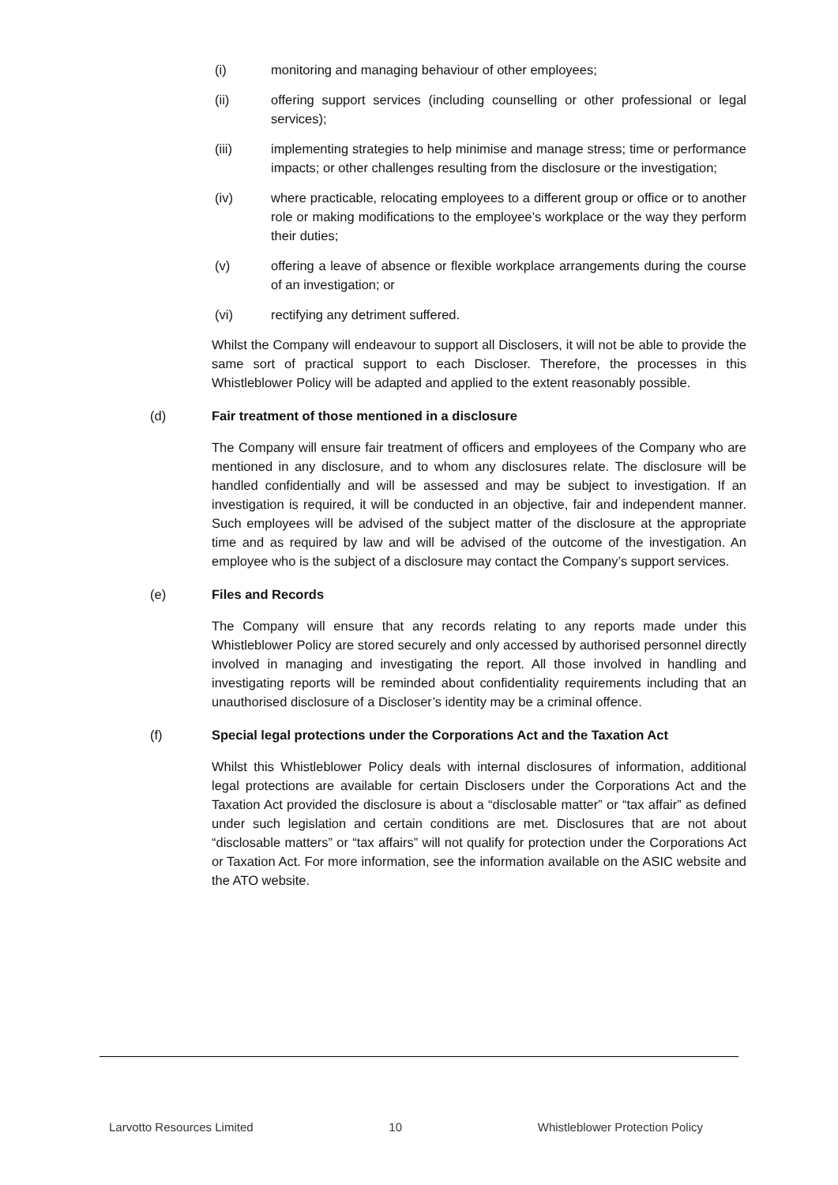(i) monitoring and managing behaviour of other employees;
(ii) offering support services (including counselling or other professional or legal services);
(iii) implementing strategies to help minimise and manage stress; time or performance impacts; or other challenges resulting from the disclosure or the investigation;
(iv) where practicable, relocating employees to a different group or office or to another role or making modifications to the employee’s workplace or the way they perform their duties;
(v) offering a leave of absence or flexible workplace arrangements during the course of an investigation; or
(vi) rectifying any detriment suffered.
Whilst the Company will endeavour to support all Disclosers, it will not be able to provide the same sort of practical support to each Discloser. Therefore, the processes in this Whistleblower Policy will be adapted and applied to the extent reasonably possible.
(d) Fair treatment of those mentioned in a disclosure
The Company will ensure fair treatment of officers and employees of the Company who are mentioned in any disclosure, and to whom any disclosures relate. The disclosure will be handled confidentially and will be assessed and may be subject to investigation. If an investigation is required, it will be conducted in an objective, fair and independent manner. Such employees will be advised of the subject matter of the disclosure at the appropriate time and as required by law and will be advised of the outcome of the investigation. An employee who is the subject of a disclosure may contact the Company’s support services.
(e) Files and Records
The Company will ensure that any records relating to any reports made under this Whistleblower Policy are stored securely and only accessed by authorised personnel directly involved in managing and investigating the report. All those involved in handling and investigating reports will be reminded about confidentiality requirements including that an unauthorised disclosure of a Discloser’s identity may be a criminal offence.
(f) Special legal protections under the Corporations Act and the Taxation Act
Whilst this Whistleblower Policy deals with internal disclosures of information, additional legal protections are available for certain Disclosers under the Corporations Act and the Taxation Act provided the disclosure is about a “disclosable matter” or “tax affair” as defined under such legislation and certain conditions are met. Disclosures that are not about “disclosable matters” or “tax affairs” will not qualify for protection under the Corporations Act or Taxation Act. For more information, see the information available on the ASIC website and the ATO website.
Larvotto Resources Limited 10 Whistleblower Protection Policy